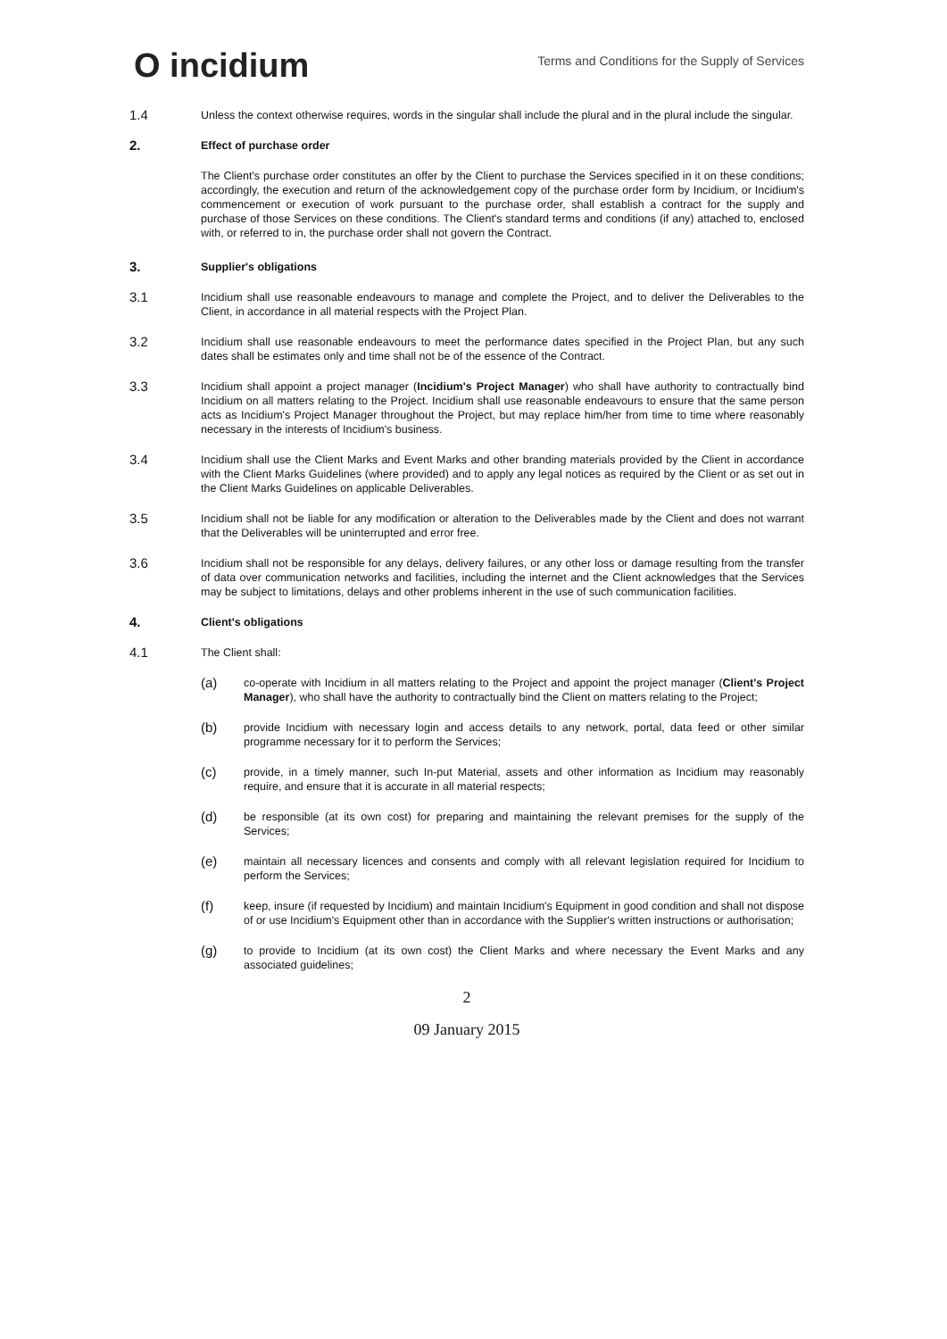O incidium
Terms and Conditions for the Supply of Services
1.4
Unless the context otherwise requires, words in the singular shall include the plural and in the plural include the singular.
2.
Effect of purchase order
The Client's purchase order constitutes an offer by the Client to purchase the Services specified in it on these conditions; accordingly, the execution and return of the acknowledgement copy of the purchase order form by Incidium, or Incidium's commencement or execution of work pursuant to the purchase order, shall establish a contract for the supply and purchase of those Services on these conditions. The Client's standard terms and conditions (if any) attached to, enclosed with, or referred to in, the purchase order shall not govern the Contract.
3.
Supplier's obligations
3.1
Incidium shall use reasonable endeavours to manage and complete the Project, and to deliver the Deliverables to the Client, in accordance in all material respects with the Project Plan.
3.2
Incidium shall use reasonable endeavours to meet the performance dates specified in the Project Plan, but any such dates shall be estimates only and time shall not be of the essence of the Contract.
3.3
Incidium shall appoint a project manager (Incidium's Project Manager) who shall have authority to contractually bind Incidium on all matters relating to the Project. Incidium shall use reasonable endeavours to ensure that the same person acts as Incidium's Project Manager throughout the Project, but may replace him/her from time to time where reasonably necessary in the interests of Incidium's business.
3.4
Incidium shall use the Client Marks and Event Marks and other branding materials provided by the Client in accordance with the Client Marks Guidelines (where provided) and to apply any legal notices as required by the Client or as set out in the Client Marks Guidelines on applicable Deliverables.
3.5
Incidium shall not be liable for any modification or alteration to the Deliverables made by the Client and does not warrant that the Deliverables will be uninterrupted and error free.
3.6
Incidium shall not be responsible for any delays, delivery failures, or any other loss or damage resulting from the transfer of data over communication networks and facilities, including the internet and the Client acknowledges that the Services may be subject to limitations, delays and other problems inherent in the use of such communication facilities.
4.
Client's obligations
4.1
The Client shall:
(a)
co-operate with Incidium in all matters relating to the Project and appoint the project manager (Client's Project Manager), who shall have the authority to contractually bind the Client on matters relating to the Project;
(b)
provide Incidium with necessary login and access details to any network, portal, data feed or other similar programme necessary for it to perform the Services;
(c)
provide, in a timely manner, such In-put Material, assets and other information as Incidium may reasonably require, and ensure that it is accurate in all material respects;
(d)
be responsible (at its own cost) for preparing and maintaining the relevant premises for the supply of the Services;
(e)
maintain all necessary licences and consents and comply with all relevant legislation required for Incidium to perform the Services;
(f)
keep, insure (if requested by Incidium) and maintain Incidium's Equipment in good condition and shall not dispose of or use Incidium's Equipment other than in accordance with the Supplier's written instructions or authorisation;
(g)
to provide to Incidium (at its own cost) the Client Marks and where necessary the Event Marks and any associated guidelines;
2
09 January 2015